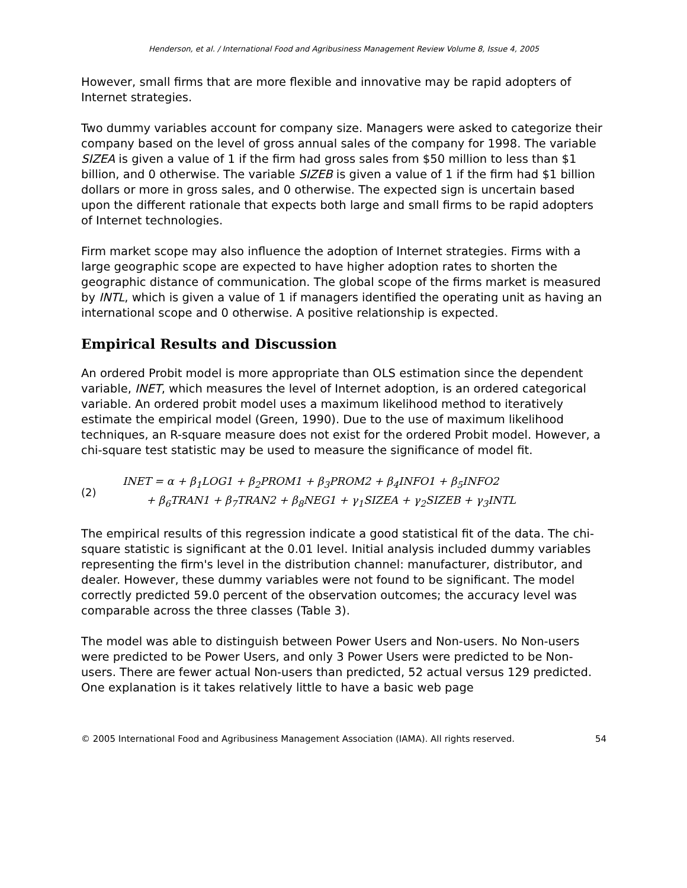Henderson, et al. / International Food and Agribusiness Management Review Volume 8, Issue 4, 2005
However, small firms that are more flexible and innovative may be rapid adopters of Internet strategies.
Two dummy variables account for company size. Managers were asked to categorize their company based on the level of gross annual sales of the company for 1998. The variable SIZEA is given a value of 1 if the firm had gross sales from $50 million to less than $1 billion, and 0 otherwise. The variable SIZEB is given a value of 1 if the firm had $1 billion dollars or more in gross sales, and 0 otherwise. The expected sign is uncertain based upon the different rationale that expects both large and small firms to be rapid adopters of Internet technologies.
Firm market scope may also influence the adoption of Internet strategies. Firms with a large geographic scope are expected to have higher adoption rates to shorten the geographic distance of communication. The global scope of the firms market is measured by INTL, which is given a value of 1 if managers identified the operating unit as having an international scope and 0 otherwise. A positive relationship is expected.
Empirical Results and Discussion
An ordered Probit model is more appropriate than OLS estimation since the dependent variable, INET, which measures the level of Internet adoption, is an ordered categorical variable. An ordered probit model uses a maximum likelihood method to iteratively estimate the empirical model (Green, 1990). Due to the use of maximum likelihood techniques, an R-square measure does not exist for the ordered Probit model. However, a chi-square test statistic may be used to measure the significance of model fit.
(2)
INET = α + β<sub>1</sub>LOG1 + β<sub>2</sub>PROM1 + β<sub>3</sub>PROM2 + β<sub>4</sub>INFO1 + β<sub>5</sub>INFO2
+ β<sub>6</sub>TRAN1 + β<sub>7</sub>TRAN2 + β<sub>8</sub>NEG1 + γ<sub>1</sub>SIZEA + γ<sub>2</sub>SIZEB + γ<sub>3</sub>INTL
The empirical results of this regression indicate a good statistical fit of the data. The chi-square statistic is significant at the 0.01 level. Initial analysis included dummy variables representing the firm's level in the distribution channel: manufacturer, distributor, and dealer. However, these dummy variables were not found to be significant. The model correctly predicted 59.0 percent of the observation outcomes; the accuracy level was comparable across the three classes (Table 3).
The model was able to distinguish between Power Users and Non-users. No Non-users were predicted to be Power Users, and only 3 Power Users were predicted to be Non-users. There are fewer actual Non-users than predicted, 52 actual versus 129 predicted. One explanation is it takes relatively little to have a basic web page
© 2005 International Food and Agribusiness Management Association (IAMA). All rights reserved. 54